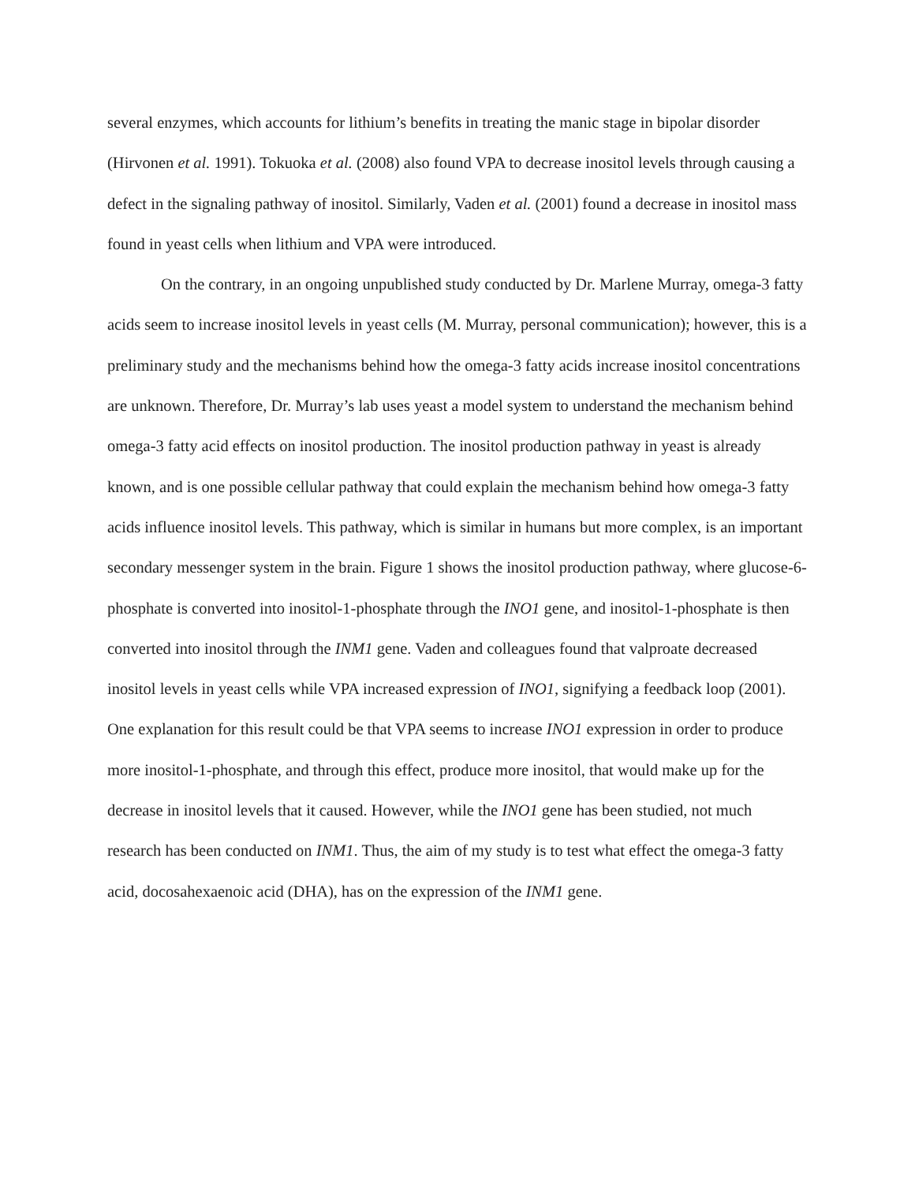several enzymes, which accounts for lithium’s benefits in treating the manic stage in bipolar disorder (Hirvonen et al. 1991). Tokuoka et al. (2008) also found VPA to decrease inositol levels through causing a defect in the signaling pathway of inositol. Similarly, Vaden et al. (2001) found a decrease in inositol mass found in yeast cells when lithium and VPA were introduced.
On the contrary, in an ongoing unpublished study conducted by Dr. Marlene Murray, omega-3 fatty acids seem to increase inositol levels in yeast cells (M. Murray, personal communication); however, this is a preliminary study and the mechanisms behind how the omega-3 fatty acids increase inositol concentrations are unknown. Therefore, Dr. Murray’s lab uses yeast a model system to understand the mechanism behind omega-3 fatty acid effects on inositol production. The inositol production pathway in yeast is already known, and is one possible cellular pathway that could explain the mechanism behind how omega-3 fatty acids influence inositol levels. This pathway, which is similar in humans but more complex, is an important secondary messenger system in the brain. Figure 1 shows the inositol production pathway, where glucose-6-phosphate is converted into inositol-1-phosphate through the INO1 gene, and inositol-1-phosphate is then converted into inositol through the INM1 gene. Vaden and colleagues found that valproate decreased inositol levels in yeast cells while VPA increased expression of INO1, signifying a feedback loop (2001). One explanation for this result could be that VPA seems to increase INO1 expression in order to produce more inositol-1-phosphate, and through this effect, produce more inositol, that would make up for the decrease in inositol levels that it caused. However, while the INO1 gene has been studied, not much research has been conducted on INM1. Thus, the aim of my study is to test what effect the omega-3 fatty acid, docosahexaenoic acid (DHA), has on the expression of the INM1 gene.